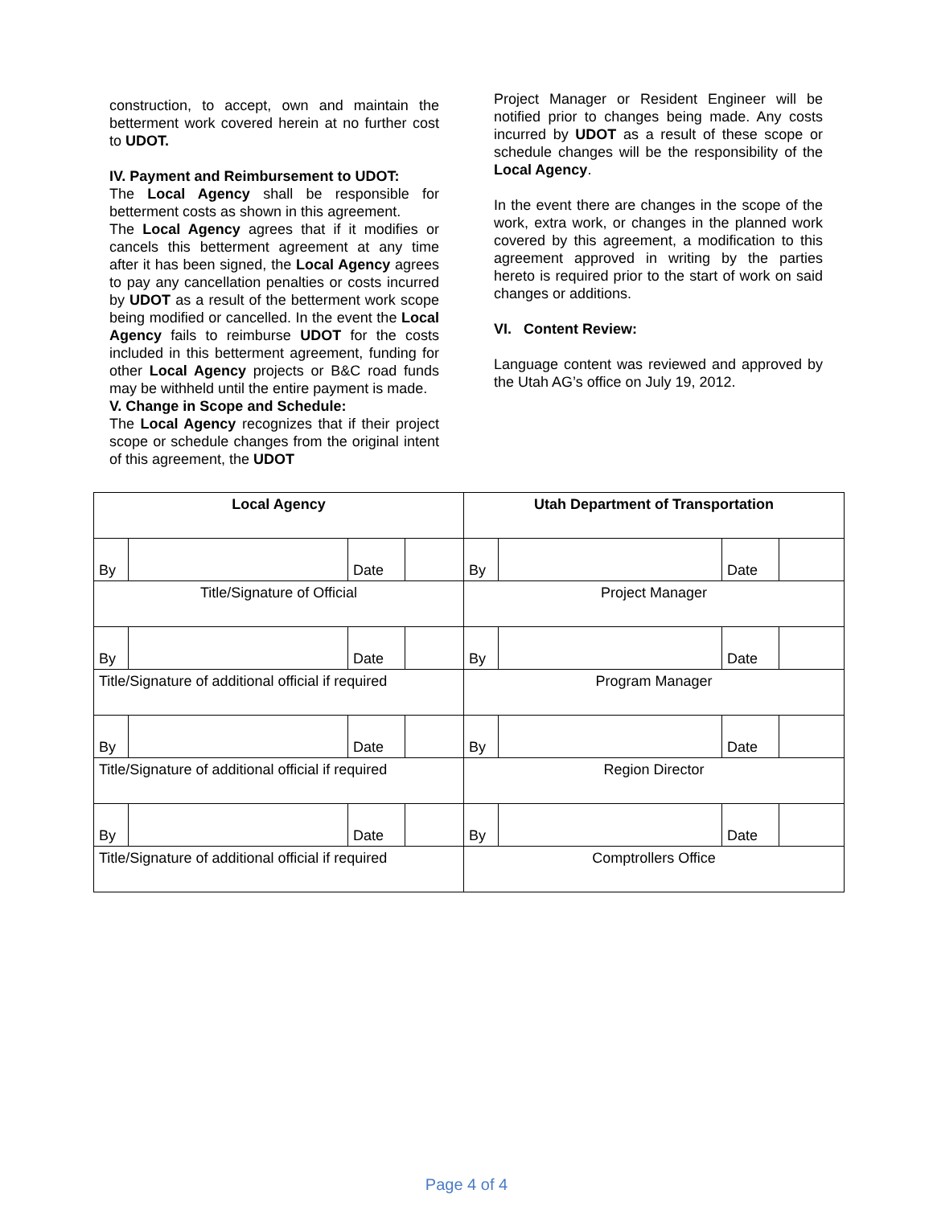construction, to accept, own and maintain the betterment work covered herein at no further cost to UDOT.
IV. Payment and Reimbursement to UDOT:
The Local Agency shall be responsible for betterment costs as shown in this agreement.
The Local Agency agrees that if it modifies or cancels this betterment agreement at any time after it has been signed, the Local Agency agrees to pay any cancellation penalties or costs incurred by UDOT as a result of the betterment work scope being modified or cancelled. In the event the Local Agency fails to reimburse UDOT for the costs included in this betterment agreement, funding for other Local Agency projects or B&C road funds may be withheld until the entire payment is made.
V. Change in Scope and Schedule:
The Local Agency recognizes that if their project scope or schedule changes from the original intent of this agreement, the UDOT
Project Manager or Resident Engineer will be notified prior to changes being made. Any costs incurred by UDOT as a result of these scope or schedule changes will be the responsibility of the Local Agency.
In the event there are changes in the scope of the work, extra work, or changes in the planned work covered by this agreement, a modification to this agreement approved in writing by the parties hereto is required prior to the start of work on said changes or additions.
VI. Content Review:
Language content was reviewed and approved by the Utah AG’s office on July 19, 2012.
| Local Agency | | | | Utah Department of Transportation | | | |
| By | | Date | | By | | Date | |
| Title/Signature of Official | | | | Project Manager | | | |
| By | | Date | | By | | Date | |
| Title/Signature of additional official if required | | | | Program Manager | | | |
| By | | Date | | By | | Date | |
| Title/Signature of additional official if required | | | | Region Director | | | |
| By | | Date | | By | | Date | |
| Title/Signature of additional official if required | | | | Comptrollers Office | | | |
Page 4 of 4